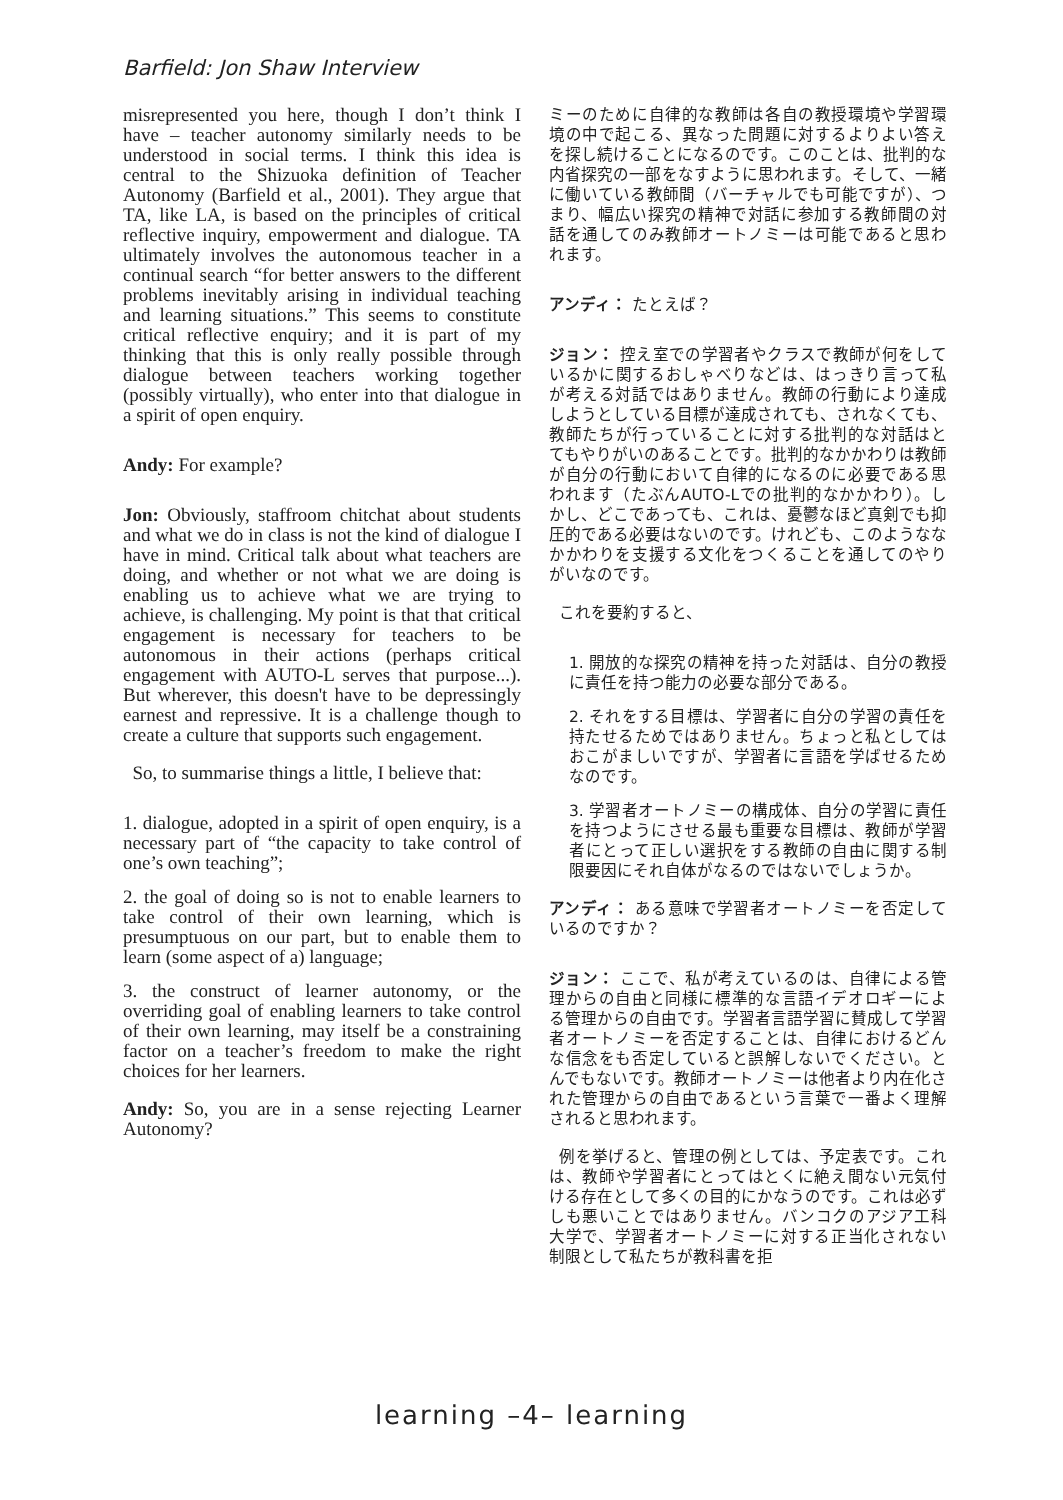Barfield: Jon Shaw Interview
misrepresented you here, though I don’t think I have – teacher autonomy similarly needs to be understood in social terms. I think this idea is central to the Shizuoka definition of Teacher Autonomy (Barfield et al., 2001). They argue that TA, like LA, is based on the principles of critical reflective inquiry, empowerment and dialogue. TA ultimately involves the autonomous teacher in a continual search “for better answers to the different problems inevitably arising in individual teaching and learning situations.” This seems to constitute critical reflective enquiry; and it is part of my thinking that this is only really possible through dialogue between teachers working together (possibly virtually), who enter into that dialogue in a spirit of open enquiry.
Andy: For example?
Jon: Obviously, staffroom chitchat about students and what we do in class is not the kind of dialogue I have in mind. Critical talk about what teachers are doing, and whether or not what we are doing is enabling us to achieve what we are trying to achieve, is challenging. My point is that that critical engagement is necessary for teachers to be autonomous in their actions (perhaps critical engagement with AUTO-L serves that purpose...). But wherever, this doesn't have to be depressingly earnest and repressive. It is a challenge though to create a culture that supports such engagement.
So, to summarise things a little, I believe that:
1. dialogue, adopted in a spirit of open enquiry, is a necessary part of “the capacity to take control of one’s own teaching”;
2. the goal of doing so is not to enable learners to take control of their own learning, which is presumptuous on our part, but to enable them to learn (some aspect of a) language;
3. the construct of learner autonomy, or the overriding goal of enabling learners to take control of their own learning, may itself be a constraining factor on a teacher’s freedom to make the right choices for her learners.
Andy: So, you are in a sense rejecting Learner Autonomy?
ミーのために自律的な教師は各自の教授環境や学習環境の中で起こる、異なった問題に対するよりよい答えを探し続けることになるのです。このことは、批判的な内省探究の一部をなすように思われます。そして、一緒に働いている教師間（バーチャルでも可能ですが）、つまり、幅広い探究の精神で対話に参加する教師間の対話を通してのみ教師オートノミーは可能であると思われます。
アンディ： たとえば？
ジョン： 控え室での学習者やクラスで教師が何をしているかに関するおしゃべりなどは、はっきり言って私が考える対話ではありません。教師の行動により達成しようとしている目標が達成されても、されなくても、教師たちが行っていることに対する批判的な対話はとてもやりがいのあることです。批判的なかかわりは教師が自分の行動において自律的になるのに必要である思われます（たぶんAUTO-Lでの批判的なかかわり）。しかし、どこであっても、これは、憂鬱なほど真剣でも抑圧的である必要はないのです。けれども、このようななかかわりを支援する文化をつくることを通してのやりがいなのです。
これを要約すると、
1. 開放的な探究の精神を持った対話は、自分の教授に責任を持つ能力の必要な部分である。
2. それをする目標は、学習者に自分の学習の責任を持たせるためではありません。ちょっと私としてはおこがましいですが、学習者に言語を学ばせるためなのです。
3. 学習者オートノミーの構成体、自分の学習に責任を持つようにさせる最も重要な目標は、教師が学習者にとって正しい選択をする教師の自由に関する制限要因にそれ自体がなるのではないでしょうか。
アンディ： ある意味で学習者オートノミーを否定しているのですか？
ジョン： ここで、私が考えているのは、自律による管理からの自由と同様に標準的な言語イデオロギーによる管理からの自由です。学習者言語学習に賛成して学習者オートノミーを否定することは、自律におけるどんな信念をも否定していると誤解しないでください。とんでもないです。教師オートノミーは他者より内在化された管理からの自由であるという言葉で一番よく理解されると思われます。
例を挙げると、管理の例としては、予定表です。これは、教師や学習者にとってはとくに絶え間ない元気付ける存在として多くの目的にかなうのです。これは必ずしも悪いことではありません。バンコクのアジア工科大学で、学習者オートノミーに対する正当化されない制限として私たちが教科書を拒
learning –4– learning